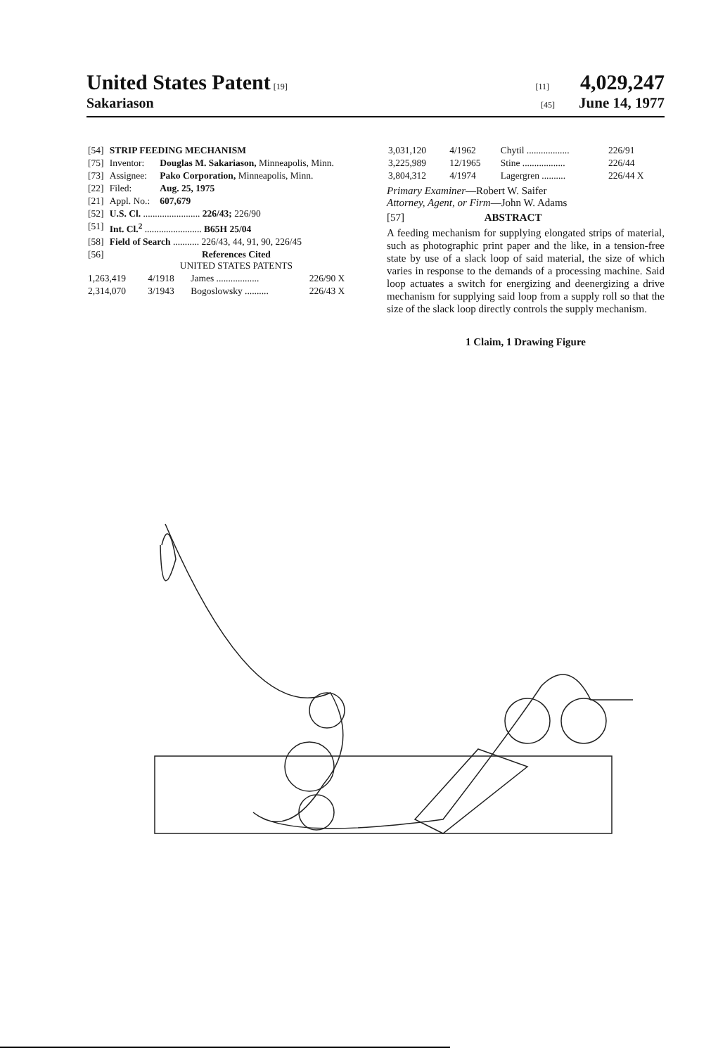United States Patent [19] [11] 4,029,247
Sakariason
[45] June 14, 1977
| [54] | STRIP FEEDING MECHANISM | |
| [75] | Inventor: | Douglas M. Sakariason, Minneapolis, Minn. |
| [73] | Assignee: | Pako Corporation, Minneapolis, Minn. |
| [22] | Filed: | Aug. 25, 1975 |
| [21] | Appl. No.: | 607,679 |
| [52] | U.S. Cl. ........................ 226/43; 226/90 | |
| [51] | Int. Cl.<sup>2</sup> ........................ B65H 25/04 | |
| [58] | Field of Search ........... 226/43, 44, 91, 90, 226/45 | |
| [56] | References Cited UNITED STATES PATENTS | |
| 1,263,419 | 4/1918 | James .................. | 226/90 X |
| 2,314,070 | 3/1943 | Bogoslowsky .......... | 226/43 X |
| 3,031,120 | 4/1962 | Chytil .................. | 226/91 |
| 3,225,989 | 12/1965 | Stine .................. | 226/44 |
| 3,804,312 | 4/1974 | Lagergren .......... | 226/44 X |
Primary Examiner—Robert W. Saifer
Attorney, Agent, or Firm—John W. Adams
[57] ABSTRACT
A feeding mechanism for supplying elongated strips of material, such as photographic print paper and the like, in a tension-free state by use of a slack loop of said material, the size of which varies in response to the demands of a processing machine. Said loop actuates a switch for energizing and deenergizing a drive mechanism for supplying said loop from a supply roll so that the size of the slack loop directly controls the supply mechanism.
1 Claim, 1 Drawing Figure